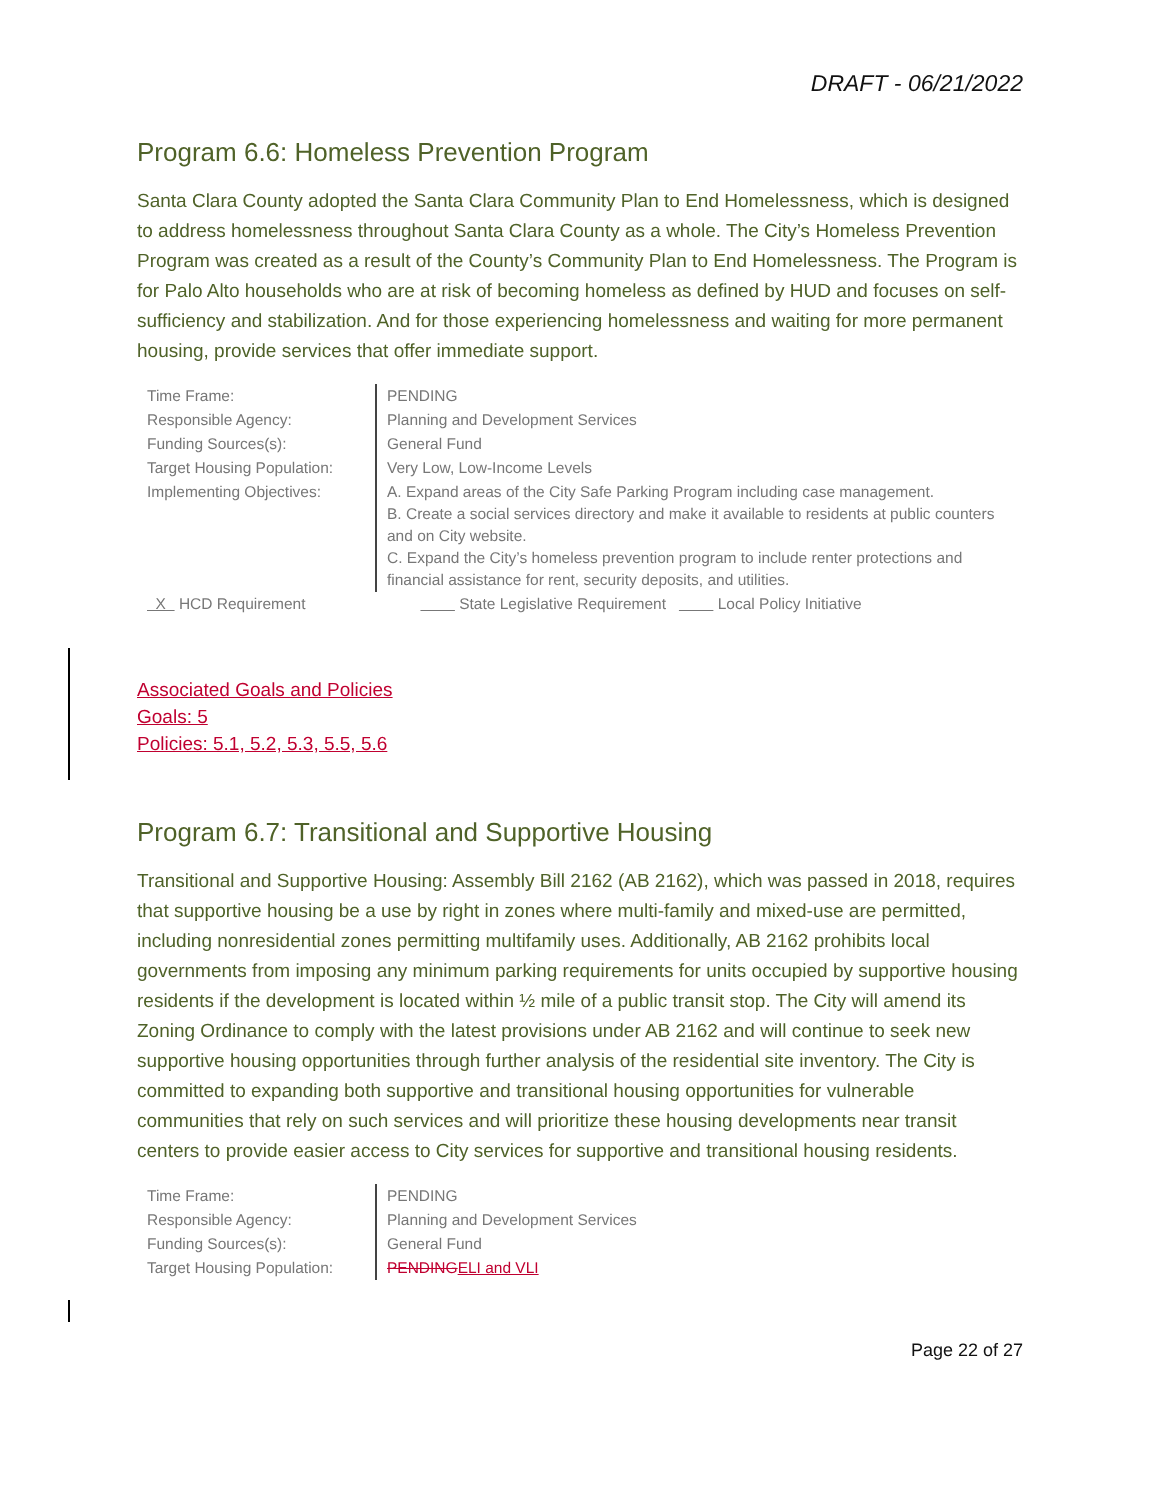DRAFT - 06/21/2022
Program 6.6: Homeless Prevention Program
Santa Clara County adopted the Santa Clara Community Plan to End Homelessness, which is designed to address homelessness throughout Santa Clara County as a whole. The City’s Homeless Prevention Program was created as a result of the County’s Community Plan to End Homelessness. The Program is for Palo Alto households who are at risk of becoming homeless as defined by HUD and focuses on self-sufficiency and stabilization. And for those experiencing homelessness and waiting for more permanent housing, provide services that offer immediate support.
| Time Frame: | PENDING |
| Responsible Agency: | Planning and Development Services |
| Funding Sources(s): | General Fund |
| Target Housing Population: | Very Low, Low-Income Levels |
| Implementing Objectives: | A. Expand areas of the City Safe Parking Program including case management. B. Create a social services directory and make it available to residents at public counters and on City website. C. Expand the City’s homeless prevention program to include renter protections and financial assistance for rent, security deposits, and utilities. |
| X HCD Requirement | State Legislative Requirement Local Policy Initiative |
Associated Goals and Policies
Goals: 5
Policies: 5.1, 5.2, 5.3, 5.5, 5.6
Program 6.7: Transitional and Supportive Housing
Transitional and Supportive Housing: Assembly Bill 2162 (AB 2162), which was passed in 2018, requires that supportive housing be a use by right in zones where multi-family and mixed-use are permitted, including nonresidential zones permitting multifamily uses. Additionally, AB 2162 prohibits local governments from imposing any minimum parking requirements for units occupied by supportive housing residents if the development is located within ½ mile of a public transit stop. The City will amend its Zoning Ordinance to comply with the latest provisions under AB 2162 and will continue to seek new supportive housing opportunities through further analysis of the residential site inventory. The City is committed to expanding both supportive and transitional housing opportunities for vulnerable communities that rely on such services and will prioritize these housing developments near transit centers to provide easier access to City services for supportive and transitional housing residents.
| Time Frame: | PENDING |
| Responsible Agency: | Planning and Development Services |
| Funding Sources(s): | General Fund |
| Target Housing Population: | PENDING ELI and VLI |
Page 22 of 27